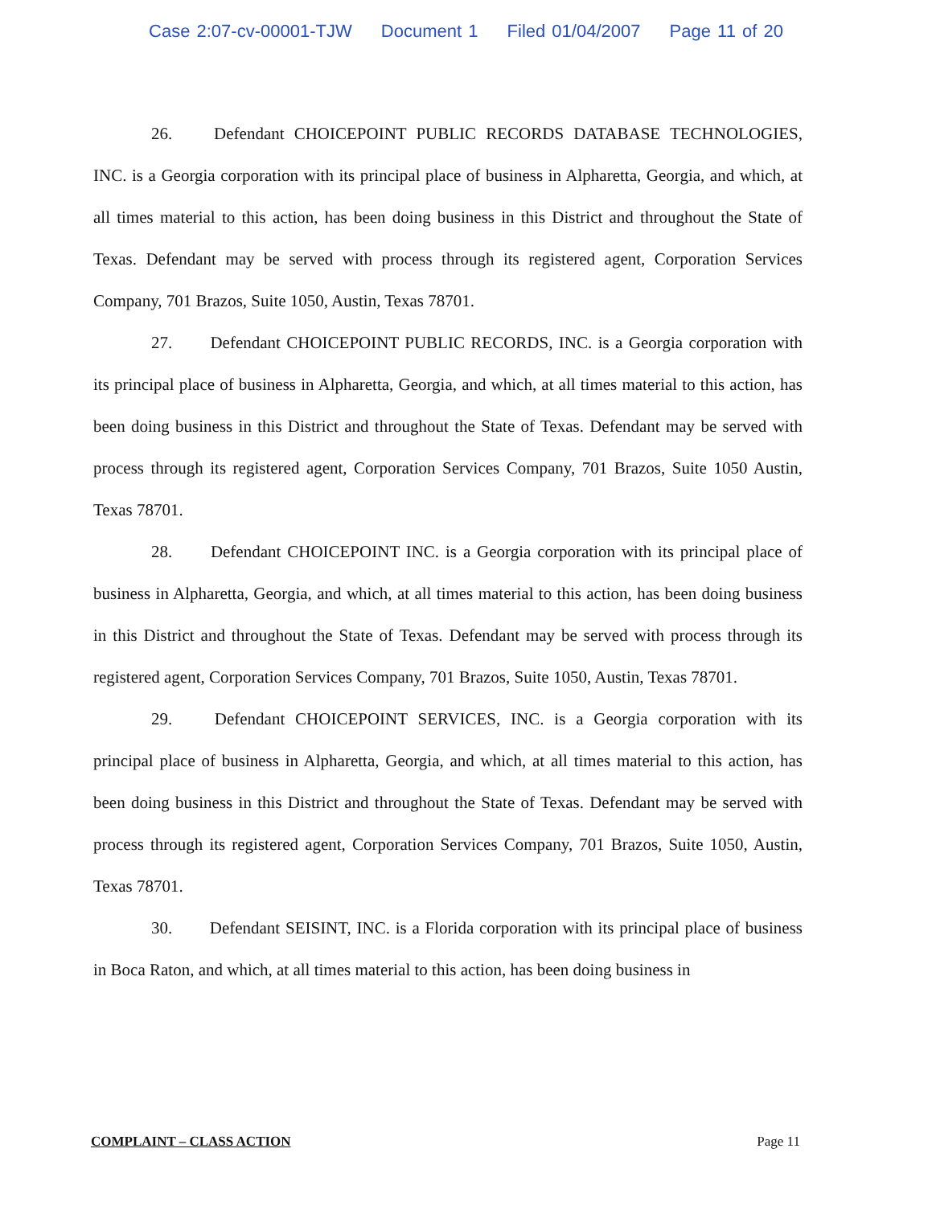Case 2:07-cv-00001-TJW Document 1 Filed 01/04/2007 Page 11 of 20
26. Defendant CHOICEPOINT PUBLIC RECORDS DATABASE TECHNOLOGIES, INC. is a Georgia corporation with its principal place of business in Alpharetta, Georgia, and which, at all times material to this action, has been doing business in this District and throughout the State of Texas. Defendant may be served with process through its registered agent, Corporation Services Company, 701 Brazos, Suite 1050, Austin, Texas 78701.
27. Defendant CHOICEPOINT PUBLIC RECORDS, INC. is a Georgia corporation with its principal place of business in Alpharetta, Georgia, and which, at all times material to this action, has been doing business in this District and throughout the State of Texas. Defendant may be served with process through its registered agent, Corporation Services Company, 701 Brazos, Suite 1050 Austin, Texas 78701.
28. Defendant CHOICEPOINT INC. is a Georgia corporation with its principal place of business in Alpharetta, Georgia, and which, at all times material to this action, has been doing business in this District and throughout the State of Texas. Defendant may be served with process through its registered agent, Corporation Services Company, 701 Brazos, Suite 1050, Austin, Texas 78701.
29. Defendant CHOICEPOINT SERVICES, INC. is a Georgia corporation with its principal place of business in Alpharetta, Georgia, and which, at all times material to this action, has been doing business in this District and throughout the State of Texas. Defendant may be served with process through its registered agent, Corporation Services Company, 701 Brazos, Suite 1050, Austin, Texas 78701.
30. Defendant SEISINT, INC. is a Florida corporation with its principal place of business in Boca Raton, and which, at all times material to this action, has been doing business in
COMPLAINT – CLASS ACTION Page 11